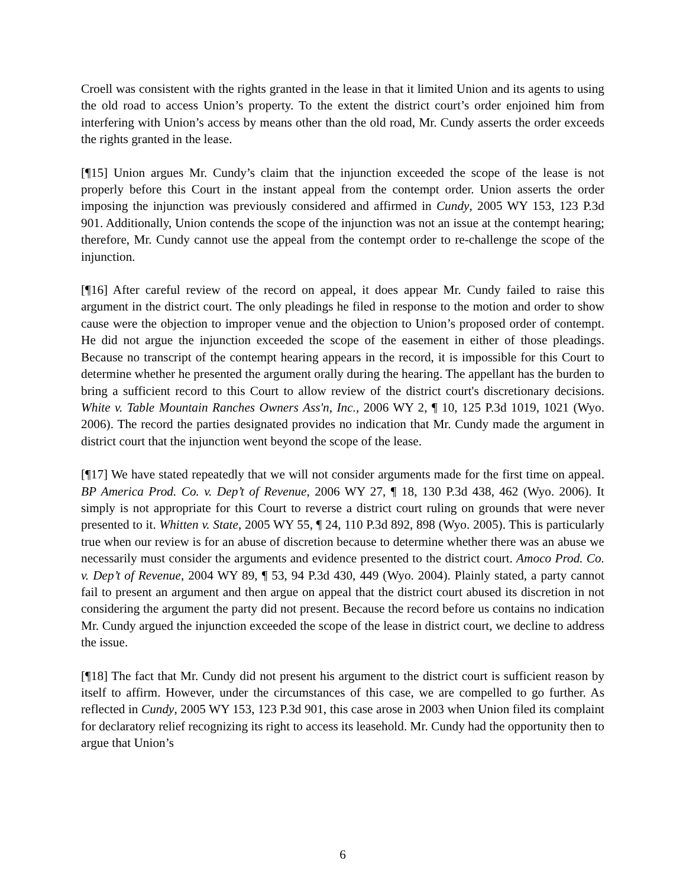Croell was consistent with the rights granted in the lease in that it limited Union and its agents to using the old road to access Union’s property. To the extent the district court’s order enjoined him from interfering with Union’s access by means other than the old road, Mr. Cundy asserts the order exceeds the rights granted in the lease.
[¶15] Union argues Mr. Cundy’s claim that the injunction exceeded the scope of the lease is not properly before this Court in the instant appeal from the contempt order. Union asserts the order imposing the injunction was previously considered and affirmed in Cundy, 2005 WY 153, 123 P.3d 901. Additionally, Union contends the scope of the injunction was not an issue at the contempt hearing; therefore, Mr. Cundy cannot use the appeal from the contempt order to re-challenge the scope of the injunction.
[¶16] After careful review of the record on appeal, it does appear Mr. Cundy failed to raise this argument in the district court. The only pleadings he filed in response to the motion and order to show cause were the objection to improper venue and the objection to Union’s proposed order of contempt. He did not argue the injunction exceeded the scope of the easement in either of those pleadings. Because no transcript of the contempt hearing appears in the record, it is impossible for this Court to determine whether he presented the argument orally during the hearing. The appellant has the burden to bring a sufficient record to this Court to allow review of the district court's discretionary decisions. White v. Table Mountain Ranches Owners Ass'n, Inc., 2006 WY 2, ¶ 10, 125 P.3d 1019, 1021 (Wyo. 2006). The record the parties designated provides no indication that Mr. Cundy made the argument in district court that the injunction went beyond the scope of the lease.
[¶17] We have stated repeatedly that we will not consider arguments made for the first time on appeal. BP America Prod. Co. v. Dep’t of Revenue, 2006 WY 27, ¶ 18, 130 P.3d 438, 462 (Wyo. 2006). It simply is not appropriate for this Court to reverse a district court ruling on grounds that were never presented to it. Whitten v. State, 2005 WY 55, ¶ 24, 110 P.3d 892, 898 (Wyo. 2005). This is particularly true when our review is for an abuse of discretion because to determine whether there was an abuse we necessarily must consider the arguments and evidence presented to the district court. Amoco Prod. Co. v. Dep’t of Revenue, 2004 WY 89, ¶ 53, 94 P.3d 430, 449 (Wyo. 2004). Plainly stated, a party cannot fail to present an argument and then argue on appeal that the district court abused its discretion in not considering the argument the party did not present. Because the record before us contains no indication Mr. Cundy argued the injunction exceeded the scope of the lease in district court, we decline to address the issue.
[¶18] The fact that Mr. Cundy did not present his argument to the district court is sufficient reason by itself to affirm. However, under the circumstances of this case, we are compelled to go further. As reflected in Cundy, 2005 WY 153, 123 P.3d 901, this case arose in 2003 when Union filed its complaint for declaratory relief recognizing its right to access its leasehold. Mr. Cundy had the opportunity then to argue that Union’s
6